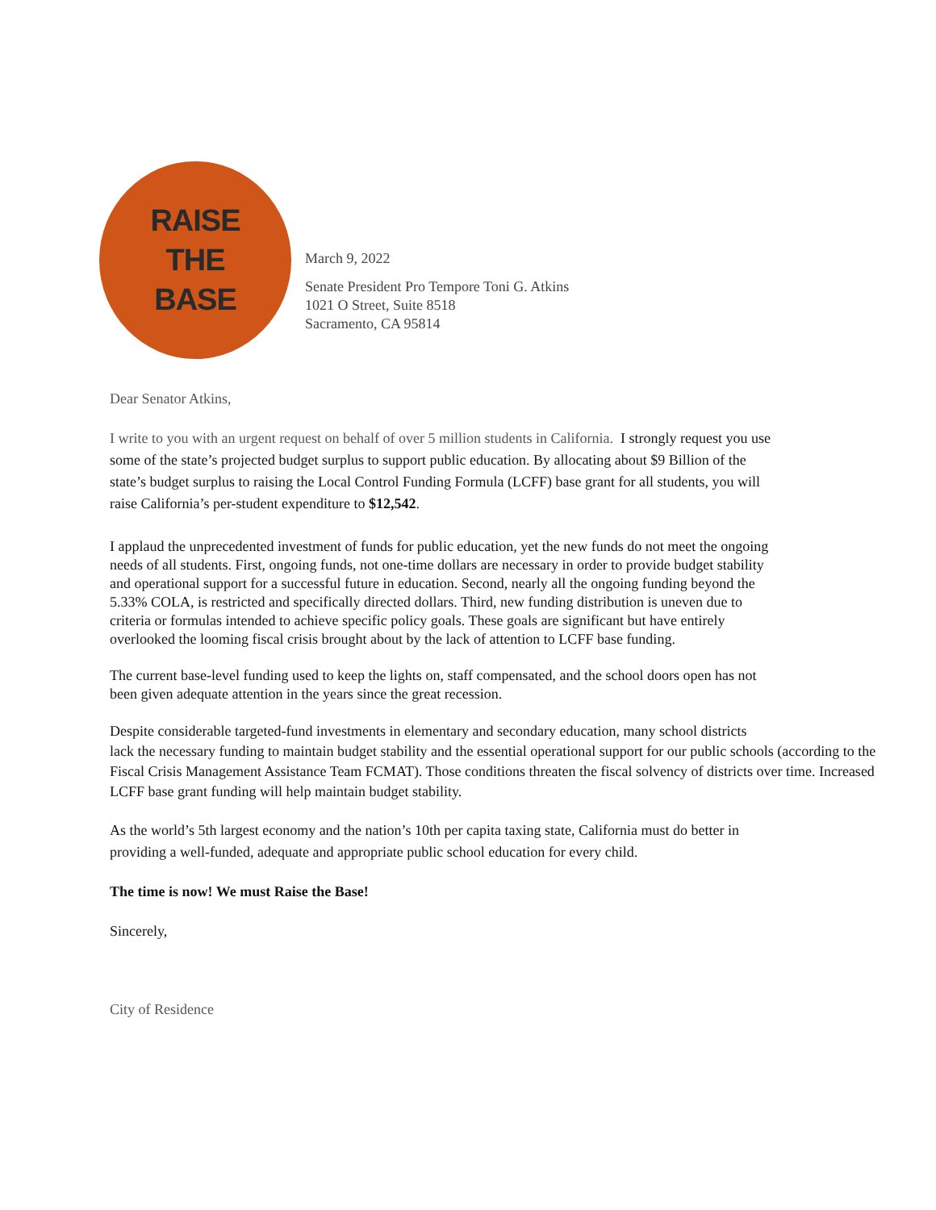RAISE
THE
BASE
March 9, 2022
Senate President Pro Tempore Toni G. Atkins
1021 O Street, Suite 8518
Sacramento, CA 95814
Dear Senator Atkins,
I write to you with an urgent request on behalf of over 5 million students in California. I strongly request you use some of the state’s projected budget surplus to support public education. By allocating about $9 Billion of the state’s budget surplus to raising the Local Control Funding Formula (LCFF) base grant for all students, you will raise California’s per-student expenditure to $12,542.
I applaud the unprecedented investment of funds for public education, yet the new funds do not meet the ongoing needs of all students. First, ongoing funds, not one-time dollars are necessary in order to provide budget stability and operational support for a successful future in education. Second, nearly all the ongoing funding beyond the 5.33% COLA, is restricted and specifically directed dollars. Third, new funding distribution is uneven due to criteria or formulas intended to achieve specific policy goals. These goals are significant but have entirely overlooked the looming fiscal crisis brought about by the lack of attention to LCFF base funding.
The current base-level funding used to keep the lights on, staff compensated, and the school doors open has not been given adequate attention in the years since the great recession.
Despite considerable targeted-fund investments in elementary and secondary education, many school districts
lack the necessary funding to maintain budget stability and the essential operational support for our public schools (according to the Fiscal Crisis Management Assistance Team FCMAT). Those conditions threaten the fiscal solvency of districts over time. Increased LCFF base grant funding will help maintain budget stability.
As the world’s 5th largest economy and the nation’s 10th per capita taxing state, California must do better in providing a well-funded, adequate and appropriate public school education for every child.
The time is now! We must Raise the Base!
Sincerely,
City of Residence